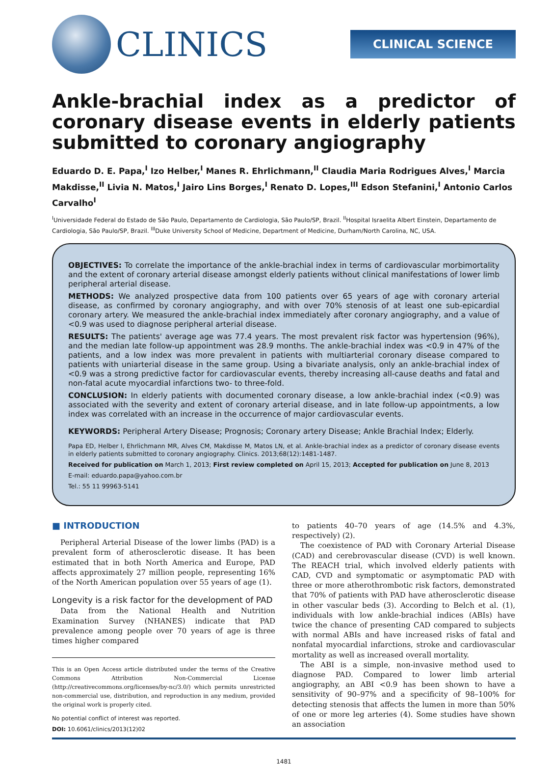CLINICS
CLINICAL SCIENCE
Ankle-brachial index as a predictor of coronary disease events in elderly patients submitted to coronary angiography
Eduardo D. E. Papa,<sup>I</sup> Izo Helber,<sup>I</sup> Manes R. Ehrlichmann,<sup>II</sup> Claudia Maria Rodrigues Alves,<sup>I</sup> Marcia Makdisse,<sup>II</sup> Livia N. Matos,<sup>I</sup> Jairo Lins Borges,<sup>I</sup> Renato D. Lopes,<sup>III</sup> Edson Stefanini,<sup>I</sup> Antonio Carlos Carvalho<sup>I</sup>
<sup>I</sup>Universidade Federal do Estado de São Paulo, Departamento de Cardiologia, São Paulo/SP, Brazil. <sup>II</sup>Hospital Israelita Albert Einstein, Departamento de Cardiologia, São Paulo/SP, Brazil. <sup>III</sup>Duke University School of Medicine, Department of Medicine, Durham/North Carolina, NC, USA.
OBJECTIVES: To correlate the importance of the ankle-brachial index in terms of cardiovascular morbimortality and the extent of coronary arterial disease amongst elderly patients without clinical manifestations of lower limb peripheral arterial disease.
METHODS: We analyzed prospective data from 100 patients over 65 years of age with coronary arterial disease, as confirmed by coronary angiography, and with over 70% stenosis of at least one sub-epicardial coronary artery. We measured the ankle-brachial index immediately after coronary angiography, and a value of <0.9 was used to diagnose peripheral arterial disease.
RESULTS: The patients' average age was 77.4 years. The most prevalent risk factor was hypertension (96%), and the median late follow-up appointment was 28.9 months. The ankle-brachial index was <0.9 in 47% of the patients, and a low index was more prevalent in patients with multiarterial coronary disease compared to patients with uniarterial disease in the same group. Using a bivariate analysis, only an ankle-brachial index of <0.9 was a strong predictive factor for cardiovascular events, thereby increasing all-cause deaths and fatal and non-fatal acute myocardial infarctions two- to three-fold.
CONCLUSION: In elderly patients with documented coronary disease, a low ankle-brachial index (<0.9) was associated with the severity and extent of coronary arterial disease, and in late follow-up appointments, a low index was correlated with an increase in the occurrence of major cardiovascular events.
KEYWORDS: Peripheral Artery Disease; Prognosis; Coronary artery Disease; Ankle Brachial Index; Elderly.
Papa ED, Helber I, Ehrlichmann MR, Alves CM, Makdisse M, Matos LN, et al. Ankle-brachial index as a predictor of coronary disease events in elderly patients submitted to coronary angiography. Clinics. 2013;68(12):1481-1487.
Received for publication on March 1, 2013; First review completed on April 15, 2013; Accepted for publication on June 8, 2013
E-mail: eduardo.papa@yahoo.com.br
Tel.: 55 11 99963-5141
■ INTRODUCTION
Peripheral Arterial Disease of the lower limbs (PAD) is a prevalent form of atherosclerotic disease. It has been estimated that in both North America and Europe, PAD affects approximately 27 million people, representing 16% of the North American population over 55 years of age (1).
Longevity is a risk factor for the development of PAD
Data from the National Health and Nutrition Examination Survey (NHANES) indicate that PAD prevalence among people over 70 years of age is three times higher compared
This is an Open Access article distributed under the terms of the Creative Commons Attribution Non-Commercial License (http://creativecommons.org/licenses/by-nc/3.0/) which permits unrestricted non-commercial use, distribution, and reproduction in any medium, provided the original work is properly cited.
No potential conflict of interest was reported.
DOI: 10.6061/clinics/2013(12)02
to patients 40–70 years of age (14.5% and 4.3%, respectively) (2).
The coexistence of PAD with Coronary Arterial Disease (CAD) and cerebrovascular disease (CVD) is well known. The REACH trial, which involved elderly patients with CAD, CVD and symptomatic or asymptomatic PAD with three or more atherothrombotic risk factors, demonstrated that 70% of patients with PAD have atherosclerotic disease in other vascular beds (3). According to Belch et al. (1), individuals with low ankle-brachial indices (ABIs) have twice the chance of presenting CAD compared to subjects with normal ABIs and have increased risks of fatal and nonfatal myocardial infarctions, stroke and cardiovascular mortality as well as increased overall mortality.
The ABI is a simple, non-invasive method used to diagnose PAD. Compared to lower limb arterial angiography, an ABI <0.9 has been shown to have a sensitivity of 90–97% and a specificity of 98–100% for detecting stenosis that affects the lumen in more than 50% of one or more leg arteries (4). Some studies have shown an association
1481